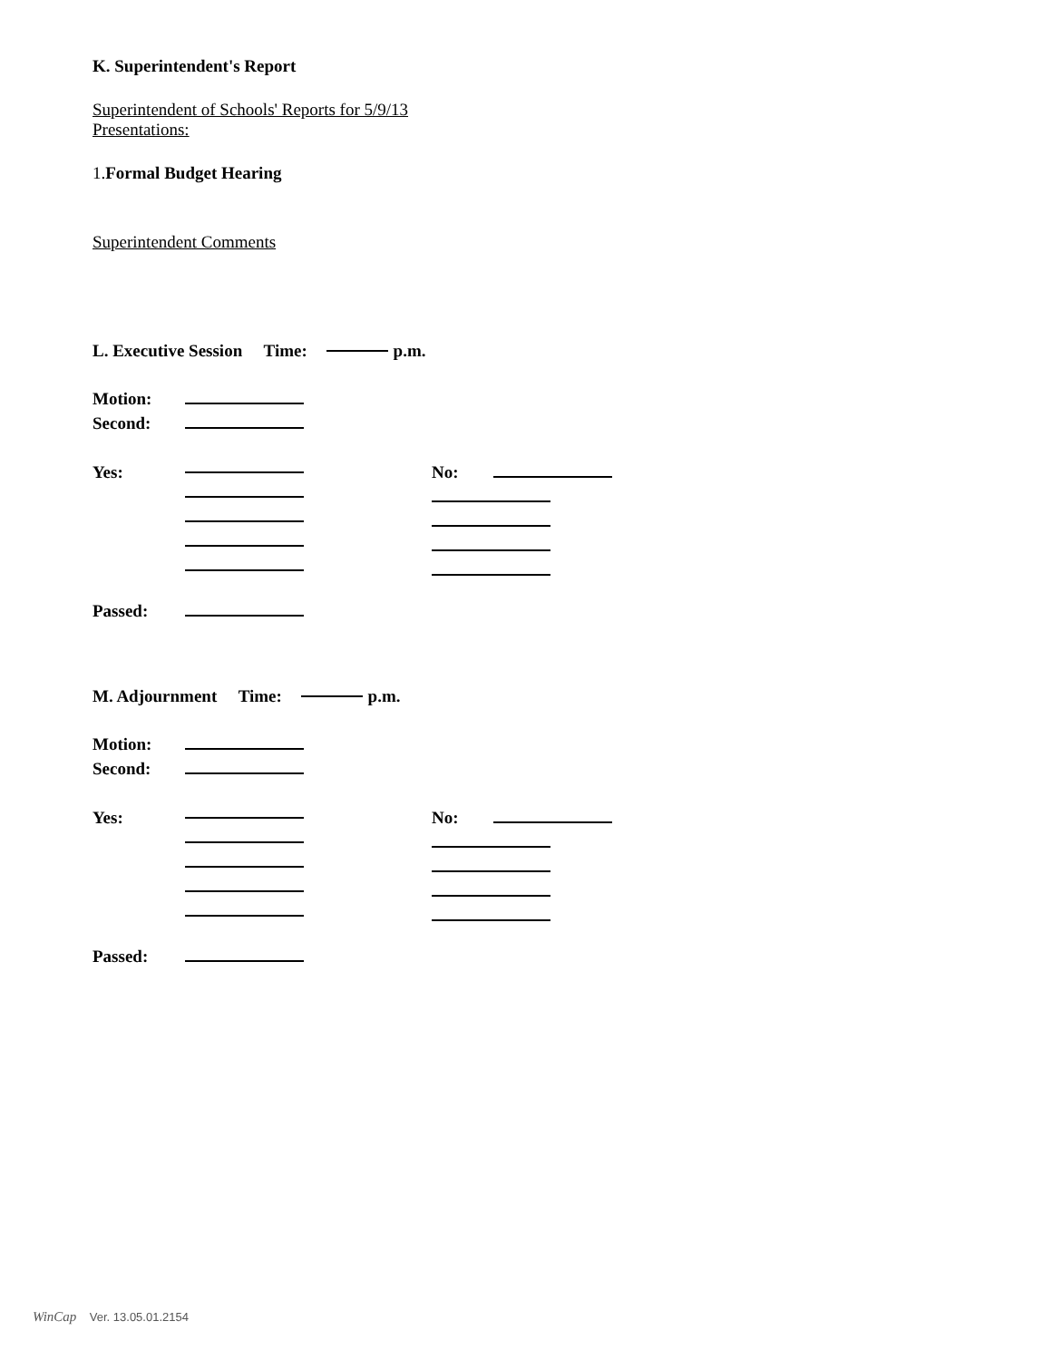K. Superintendent's Report
Superintendent of Schools' Reports for 5/9/13
Presentations:
1.Formal Budget Hearing
Superintendent Comments
L. Executive Session Time: p.m.
Motion:
Second:
Yes: No:
Passed:
M. Adjournment Time: p.m.
Motion:
Second:
Yes: No:
Passed:
WinCap Ver. 13.05.01.2154